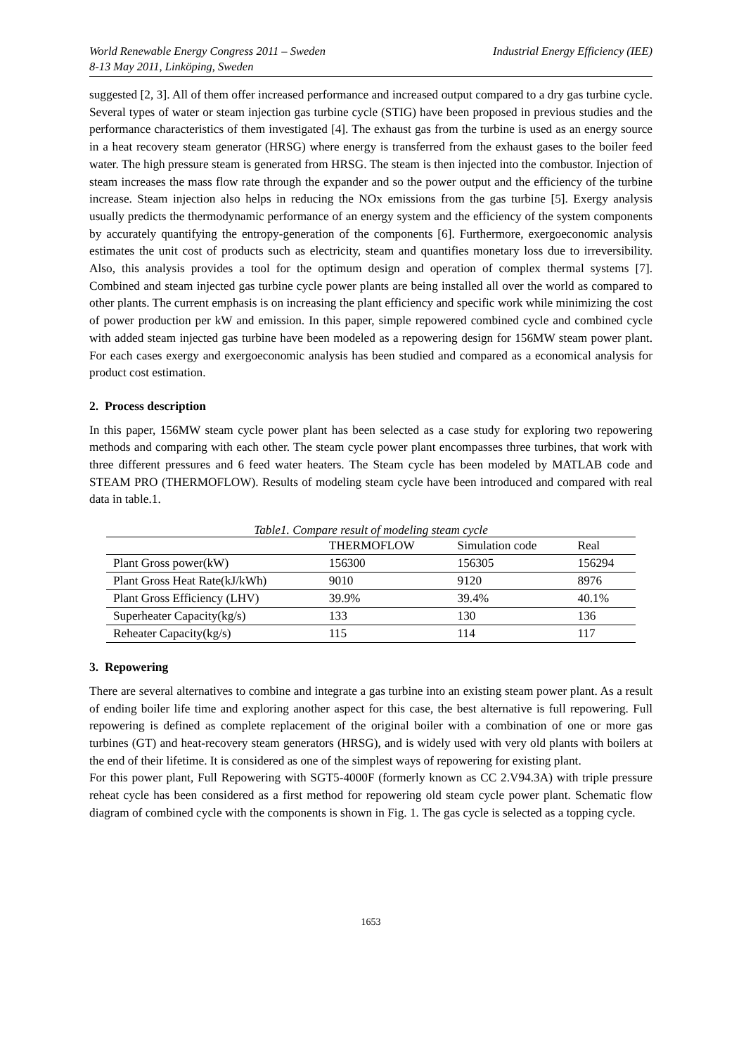World Renewable Energy Congress 2011 – Sweden Industrial Energy Efficiency (IEE)
8-13 May 2011, Linköping, Sweden
suggested [2, 3]. All of them offer increased performance and increased output compared to a dry gas turbine cycle. Several types of water or steam injection gas turbine cycle (STIG) have been proposed in previous studies and the performance characteristics of them investigated [4]. The exhaust gas from the turbine is used as an energy source in a heat recovery steam generator (HRSG) where energy is transferred from the exhaust gases to the boiler feed water. The high pressure steam is generated from HRSG. The steam is then injected into the combustor. Injection of steam increases the mass flow rate through the expander and so the power output and the efficiency of the turbine increase. Steam injection also helps in reducing the NOx emissions from the gas turbine [5]. Exergy analysis usually predicts the thermodynamic performance of an energy system and the efficiency of the system components by accurately quantifying the entropy-generation of the components [6]. Furthermore, exergoeconomic analysis estimates the unit cost of products such as electricity, steam and quantifies monetary loss due to irreversibility. Also, this analysis provides a tool for the optimum design and operation of complex thermal systems [7]. Combined and steam injected gas turbine cycle power plants are being installed all over the world as compared to other plants. The current emphasis is on increasing the plant efficiency and specific work while minimizing the cost of power production per kW and emission. In this paper, simple repowered combined cycle and combined cycle with added steam injected gas turbine have been modeled as a repowering design for 156MW steam power plant. For each cases exergy and exergoeconomic analysis has been studied and compared as a economical analysis for product cost estimation.
2. Process description
In this paper, 156MW steam cycle power plant has been selected as a case study for exploring two repowering methods and comparing with each other. The steam cycle power plant encompasses three turbines, that work with three different pressures and 6 feed water heaters. The Steam cycle has been modeled by MATLAB code and STEAM PRO (THERMOFLOW). Results of modeling steam cycle have been introduced and compared with real data in table.1.
Table1. Compare result of modeling steam cycle
| | THERMOFLOW | Simulation code | Real |
| --- | --- | --- | --- |
| Plant Gross power(kW) | 156300 | 156305 | 156294 |
| Plant Gross Heat Rate(kJ/kWh) | 9010 | 9120 | 8976 |
| Plant Gross Efficiency (LHV) | 39.9% | 39.4% | 40.1% |
| Superheater Capacity(kg/s) | 133 | 130 | 136 |
| Reheater Capacity(kg/s) | 115 | 114 | 117 |
3. Repowering
There are several alternatives to combine and integrate a gas turbine into an existing steam power plant. As a result of ending boiler life time and exploring another aspect for this case, the best alternative is full repowering. Full repowering is defined as complete replacement of the original boiler with a combination of one or more gas turbines (GT) and heat-recovery steam generators (HRSG), and is widely used with very old plants with boilers at the end of their lifetime. It is considered as one of the simplest ways of repowering for existing plant.
For this power plant, Full Repowering with SGT5-4000F (formerly known as CC 2.V94.3A) with triple pressure reheat cycle has been considered as a first method for repowering old steam cycle power plant. Schematic flow diagram of combined cycle with the components is shown in Fig. 1. The gas cycle is selected as a topping cycle.
1653